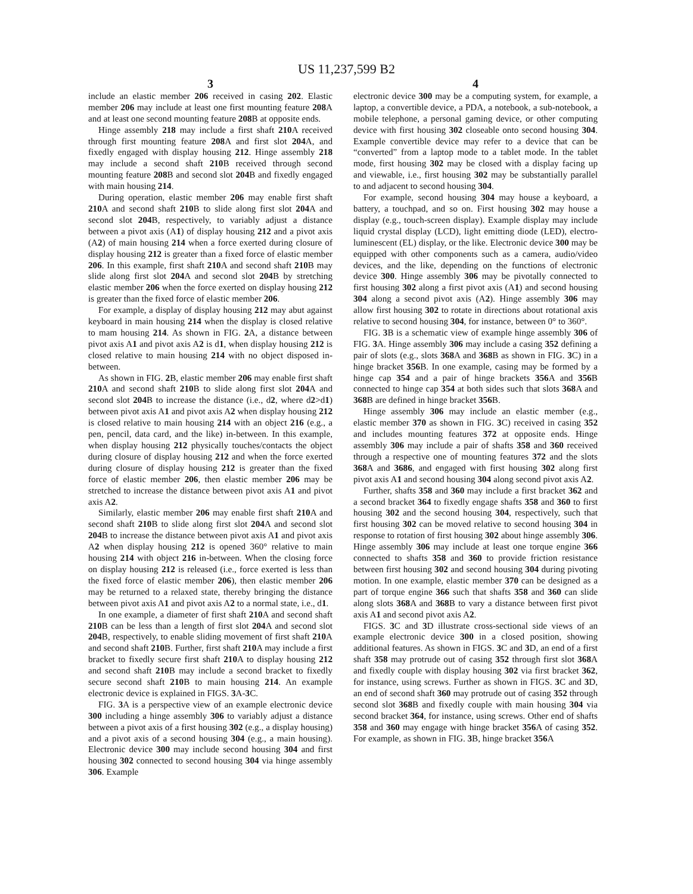US 11,237,599 B2
3
include an elastic member 206 received in casing 202. Elastic member 206 may include at least one first mounting feature 208 A and at least one second mounting feature 208 B at opposite ends.
Hinge assembly 218 may include a first shaft 210 A received through first mounting feature 208 A and first slot 204 A, and fixedly engaged with display housing 212. Hinge assembly 218 may include a second shaft 210 B received through second mounting feature 208 B and second slot 204 B and fixedly engaged with main housing 214.
During operation, elastic member 206 may enable first shaft 210 A and second shaft 210 B to slide along first slot 204 A and second slot 204 B, respectively, to variably adjust a distance between a pivot axis (A1) of display housing 212 and a pivot axis (A2) of main housing 214 when a force exerted during closure of display housing 212 is greater than a fixed force of elastic member 206. In this example, first shaft 210 A and second shaft 210 B may slide along first slot 204 A and second slot 204 B by stretching elastic member 206 when the force exerted on display housing 212 is greater than the fixed force of elastic member 206.
For example, a display of display housing 212 may abut against keyboard in main housing 214 when the display is closed relative to mam housing 214. As shown in FIG. 2 A, a distance between pivot axis A1 and pivot axis A2 is d1, when display housing 212 is closed relative to main housing 214 with no object disposed in-between.
As shown in FIG. 2 B, elastic member 206 may enable first shaft 210 A and second shaft 210 B to slide along first slot 204 A and second slot 204 B to increase the distance (i.e., d2, where d2>d1) between pivot axis A1 and pivot axis A2 when display housing 212 is closed relative to main housing 214 with an object 216 (e.g., a pen, pencil, data card, and the like) in-between. In this example, when display housing 212 physically touches/contacts the object during closure of display housing 212 and when the force exerted during closure of display housing 212 is greater than the fixed force of elastic member 206, then elastic member 206 may be stretched to increase the distance between pivot axis A1 and pivot axis A2.
Similarly, elastic member 206 may enable first shaft 210 A and second shaft 210 B to slide along first slot 204 A and second slot 204 B to increase the distance between pivot axis A1 and pivot axis A2 when display housing 212 is opened 360° relative to main housing 214 with object 216 in-between. When the closing force on display housing 212 is released (i.e., force exerted is less than the fixed force of elastic member 206), then elastic member 206 may be returned to a relaxed state, thereby bringing the distance between pivot axis A1 and pivot axis A2 to a normal state, i.e., d1.
In one example, a diameter of first shaft 210 A and second shaft 210 B can be less than a length of first slot 204 A and second slot 204 B, respectively, to enable sliding movement of first shaft 210 A and second shaft 210 B. Further, first shaft 210 A may include a first bracket to fixedly secure first shaft 210 A to display housing 212 and second shaft 210 B may include a second bracket to fixedly secure second shaft 210 B to main housing 214. An example electronic device is explained in FIGS. 3 A-3 C.
FIG. 3 A is a perspective view of an example electronic device 300 including a hinge assembly 306 to variably adjust a distance between a pivot axis of a first housing 302 (e.g., a display housing) and a pivot axis of a second housing 304 (e.g., a main housing). Electronic device 300 may include second housing 304 and first housing 302 connected to second housing 304 via hinge assembly 306. Example
4
electronic device 300 may be a computing system, for example, a laptop, a convertible device, a PDA, a notebook, a sub-notebook, a mobile telephone, a personal gaming device, or other computing device with first housing 302 closeable onto second housing 304. Example convertible device may refer to a device that can be “converted” from a laptop mode to a tablet mode. In the tablet mode, first housing 302 may be closed with a display facing up and viewable, i.e., first housing 302 may be substantially parallel to and adjacent to second housing 304.
For example, second housing 304 may house a keyboard, a battery, a touchpad, and so on. First housing 302 may house a display (e.g., touch-screen display). Example display may include liquid crystal display (LCD), light emitting diode (LED), electro-luminescent (EL) display, or the like. Electronic device 300 may be equipped with other components such as a camera, audio/video devices, and the like, depending on the functions of electronic device 300. Hinge assembly 306 may be pivotally connected to first housing 302 along a first pivot axis (A1) and second housing 304 along a second pivot axis (A2). Hinge assembly 306 may allow first housing 302 to rotate in directions about rotational axis relative to second housing 304, for instance, between 0° to 360°.
FIG. 3 B is a schematic view of example hinge assembly 306 of FIG. 3 A. Hinge assembly 306 may include a casing 352 defining a pair of slots (e.g., slots 368 A and 368 B as shown in FIG. 3 C) in a hinge bracket 356 B. In one example, casing may be formed by a hinge cap 354 and a pair of hinge brackets 356 A and 356 B connected to hinge cap 354 at both sides such that slots 368 A and 368 B are defined in hinge bracket 356 B.
Hinge assembly 306 may include an elastic member (e.g., elastic member 370 as shown in FIG. 3 C) received in casing 352 and includes mounting features 372 at opposite ends. Hinge assembly 306 may include a pair of shafts 358 and 360 received through a respective one of mounting features 372 and the slots 368 A and 3686, and engaged with first housing 302 along first pivot axis A1 and second housing 304 along second pivot axis A2.
Further, shafts 358 and 360 may include a first bracket 362 and a second bracket 364 to fixedly engage shafts 358 and 360 to first housing 302 and the second housing 304, respectively, such that first housing 302 can be moved relative to second housing 304 in response to rotation of first housing 302 about hinge assembly 306. Hinge assembly 306 may include at least one torque engine 366 connected to shafts 358 and 360 to provide friction resistance between first housing 302 and second housing 304 during pivoting motion. In one example, elastic member 370 can be designed as a part of torque engine 366 such that shafts 358 and 360 can slide along slots 368 A and 368 B to vary a distance between first pivot axis A1 and second pivot axis A2.
FIGS. 3 C and 3 D illustrate cross-sectional side views of an example electronic device 300 in a closed position, showing additional features. As shown in FIGS. 3 C and 3 D, an end of a first shaft 358 may protrude out of casing 352 through first slot 368 A and fixedly couple with display housing 302 via first bracket 362, for instance, using screws. Further as shown in FIGS. 3 C and 3 D, an end of second shaft 360 may protrude out of casing 352 through second slot 368 B and fixedly couple with main housing 304 via second bracket 364, for instance, using screws. Other end of shafts 358 and 360 may engage with hinge bracket 356 A of casing 352. For example, as shown in FIG. 3 B, hinge bracket 356 A